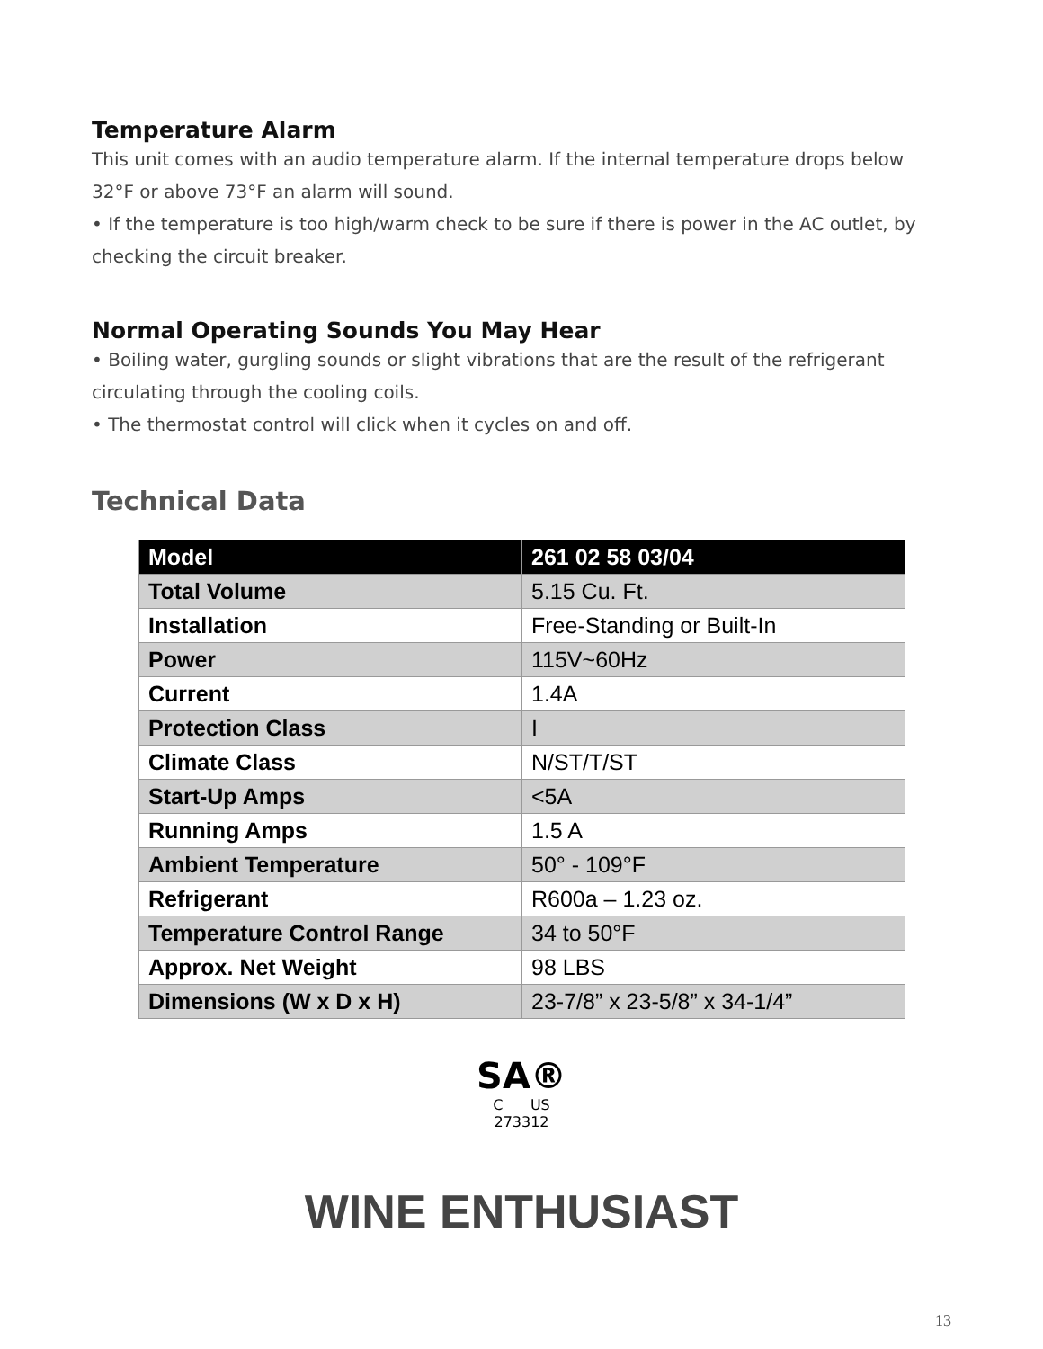Temperature Alarm
This unit comes with an audio temperature alarm. If the internal temperature drops below 32°F or above 73°F an alarm will sound.
• If the temperature is too high/warm check to be sure if there is power in the AC outlet, by checking the circuit breaker.
Normal Operating Sounds You May Hear
• Boiling water, gurgling sounds or slight vibrations that are the result of the refrigerant circulating through the cooling coils.
• The thermostat control will click when it cycles on and off.
Technical Data
| Model | 261 02 58 03/04 |
| --- | --- |
| Total Volume | 5.15 Cu. Ft. |
| Installation | Free-Standing or Built-In |
| Power | 115V~60Hz |
| Current | 1.4A |
| Protection Class | I |
| Climate Class | N/ST/T/ST |
| Start-Up Amps | <5A |
| Running Amps | 1.5 A |
| Ambient Temperature | 50° - 109°F |
| Refrigerant | R600a – 1.23 oz. |
| Temperature Control Range | 34 to 50°F |
| Approx. Net Weight | 98 LBS |
| Dimensions (W x D x H) | 23-7/8” x 23-5/8” x 34-1/4” |
SA®
C US
273312
WINE ENTHUSIAST
13